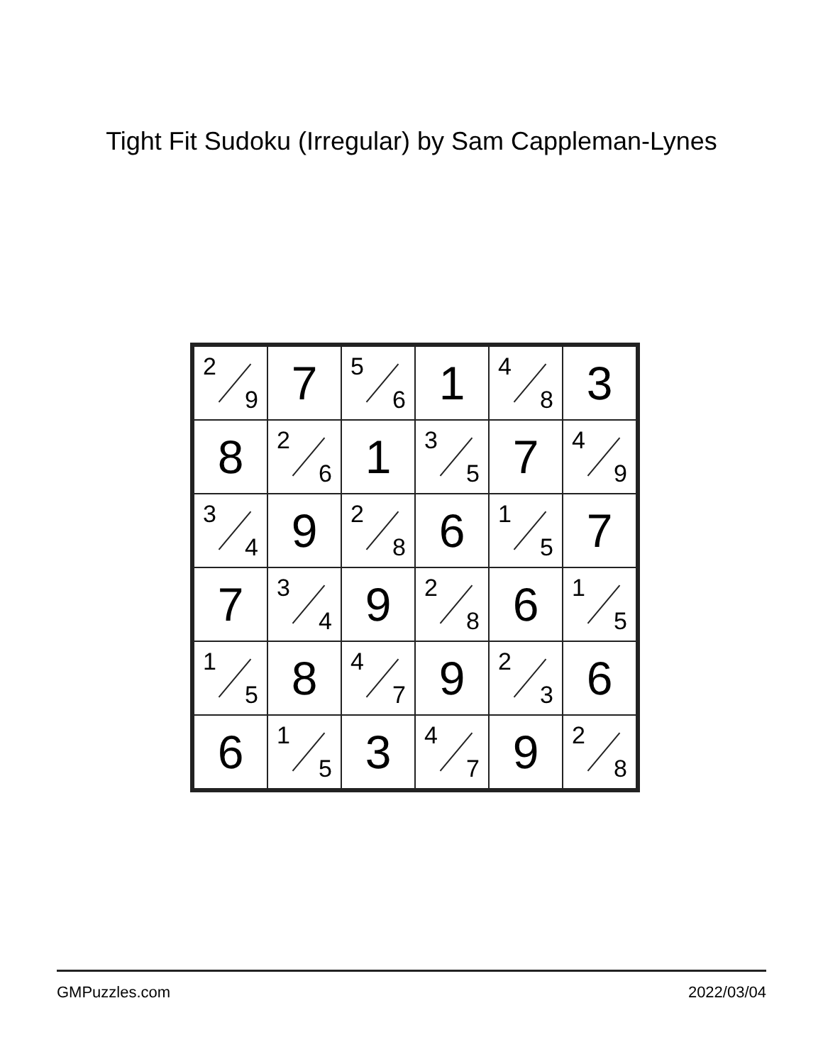Tight Fit Sudoku (Irregular) by Sam Cappleman-Lynes
| 2 9 | 7 | 5 6 | 1 | 4 8 | 3 |
| 8 | 2 6 | 1 | 3 5 | 7 | 4 9 |
| 3 4 | 9 | 2 8 | 6 | 1 5 | 7 |
| 7 | 3 4 | 9 | 2 8 | 6 | 1 5 |
| 1 5 | 8 | 4 7 | 9 | 2 3 | 6 |
| 6 | 1 5 | 3 | 4 7 | 9 | 2 8 |
GMPuzzles.com 2022/03/04